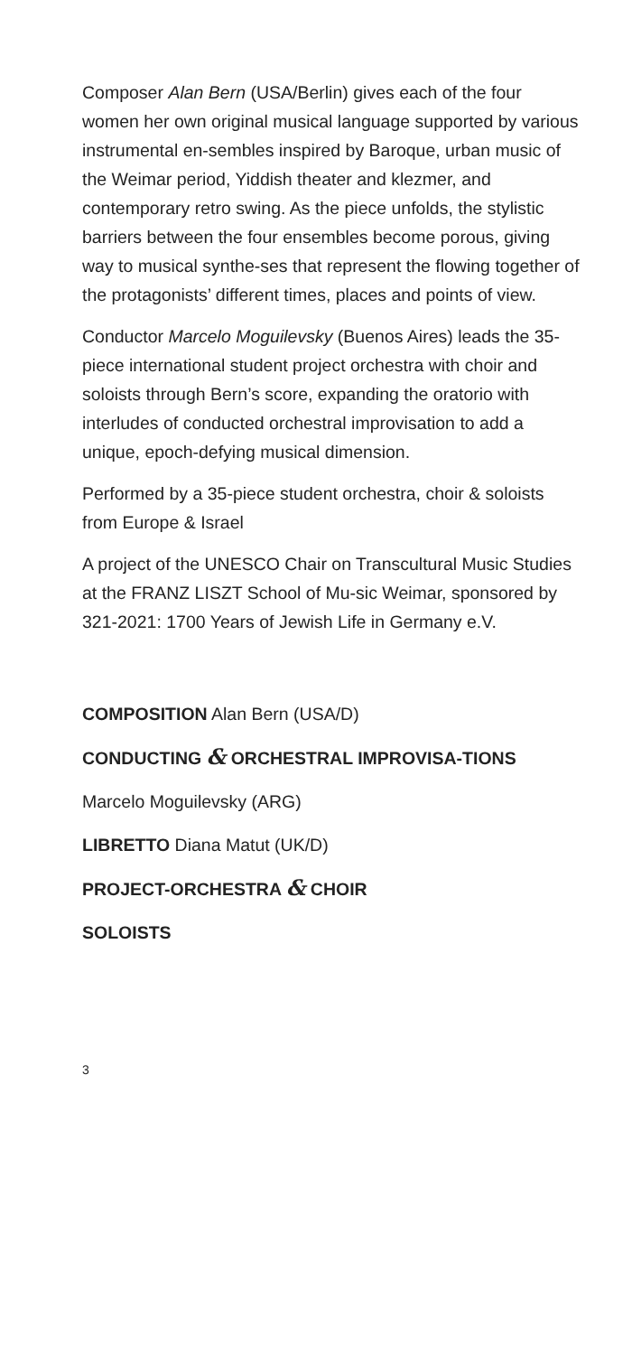Composer Alan Bern (USA/Berlin) gives each of the four women her own original musical language supported by various instrumental en-sembles inspired by Baroque, urban music of the Weimar period, Yiddish theater and klezmer, and contemporary retro swing. As the piece unfolds, the stylistic barriers between the four ensembles become porous, giving way to musical synthe-ses that represent the flowing together of the protagonists’ different times, places and points of view.
Conductor Marcelo Moguilevsky (Buenos Aires) leads the 35-piece international student project orchestra with choir and soloists through Bern’s score, expanding the oratorio with interludes of conducted orchestral improvisation to add a unique, epoch-defying musical dimension.
Performed by a 35-piece student orchestra, choir & soloists from Europe & Israel
A project of the UNESCO Chair on Transcultural Music Studies at the FRANZ LISZT School of Mu-sic Weimar, sponsored by 321-2021: 1700 Years of Jewish Life in Germany e.V.
COMPOSITION Alan Bern (USA/D)
CONDUCTING & ORCHESTRAL IMPROVISA-TIONS Marcelo Moguilevsky (ARG)
LIBRETTO Diana Matut (UK/D)
PROJECT-ORCHESTRA & CHOIR
SOLOISTS
3